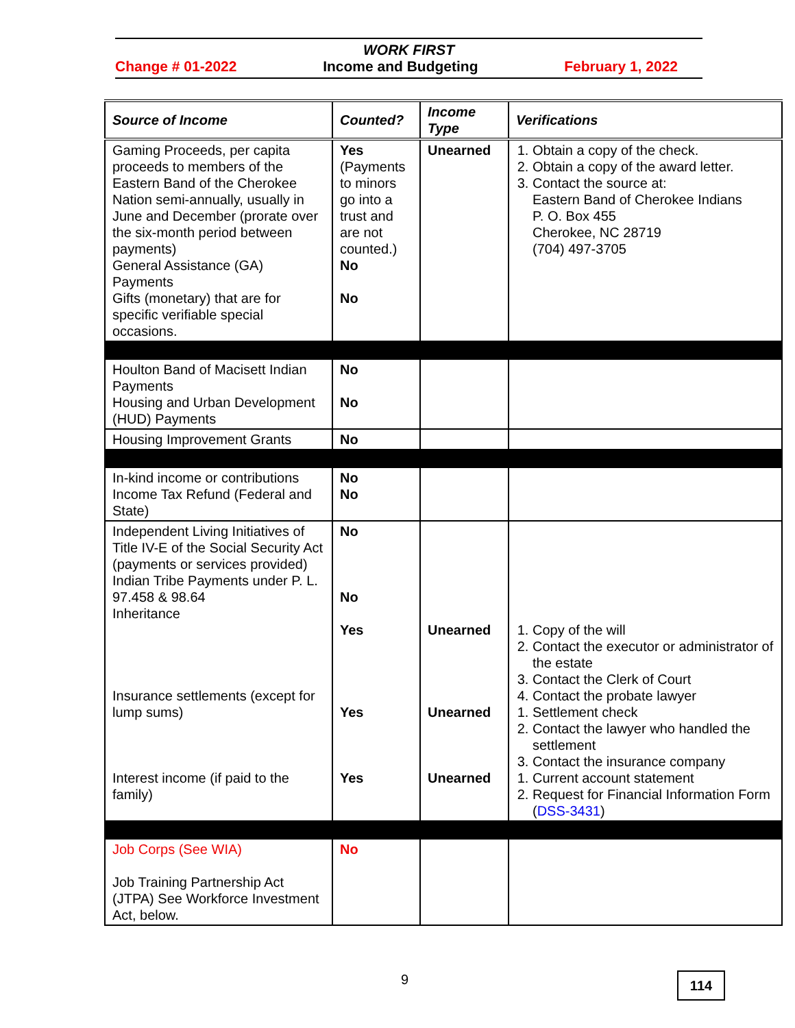WORK FIRST
Change # 01-2022 Income and Budgeting February 1, 2022
| Source of Income | Counted? | Income Type | Verifications |
| --- | --- | --- | --- |
| Gaming Proceeds, per capita proceeds to members of the Eastern Band of the Cherokee Nation semi-annually, usually in June and December (prorate over the six-month period between payments) General Assistance (GA) Payments Gifts (monetary) that are for specific verifiable special occasions. | Yes (Payments to minors go into a trust and are not counted.) No No | Unearned | 1. Obtain a copy of the check. 2. Obtain a copy of the award letter. 3. Contact the source at: Eastern Band of Cherokee Indians P. O. Box 455 Cherokee, NC 28719 (704) 497-3705 |
| Houlton Band of Macisett Indian Payments Housing and Urban Development (HUD) Payments | No No | | |
| Housing Improvement Grants | No | | |
| In-kind income or contributions Income Tax Refund (Federal and State) | No No | | |
| Independent Living Initiatives of Title IV-E of the Social Security Act (payments or services provided) Indian Tribe Payments under P. L. 97.458 & 98.64 Inheritance Insurance settlements (except for lump sums) Interest income (if paid to the family) | No No Yes Yes Yes | Unearned Unearned Unearned | 1. Copy of the will 2. Contact the executor or administrator of the estate 3. Contact the Clerk of Court 4. Contact the probate lawyer 1. Settlement check 2. Contact the lawyer who handled the settlement 3. Contact the insurance company 1. Current account statement 2. Request for Financial Information Form ( DSS-3431 ) |
| Job Corps (See WIA) Job Training Partnership Act (JTPA) See Workforce Investment Act, below. | No | | |
9 114